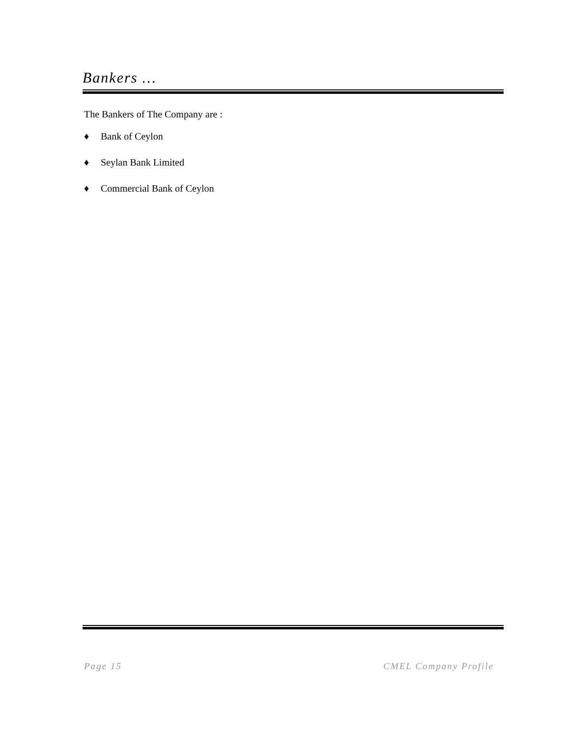Bankers …
The Bankers of The Company are :
♦ Bank of Ceylon
♦ Seylan Bank Limited
♦ Commercial Bank of Ceylon
Page 15 CMEL Company Profile